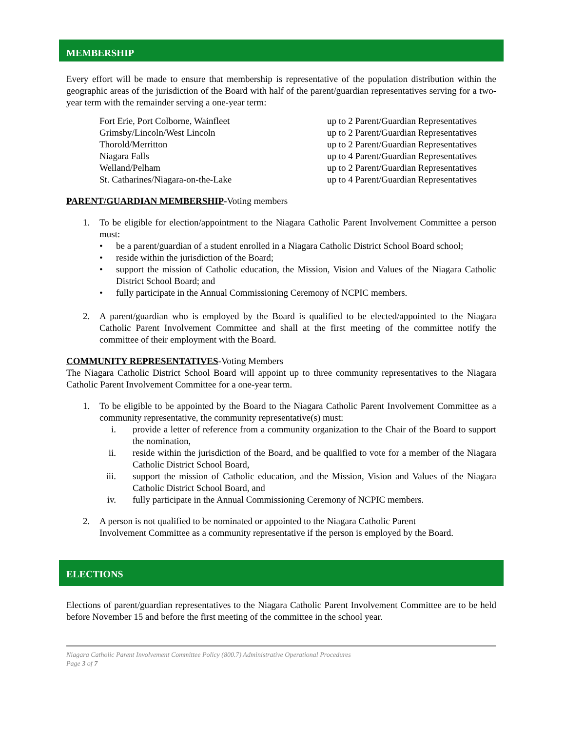MEMBERSHIP
Every effort will be made to ensure that membership is representative of the population distribution within the geographic areas of the jurisdiction of the Board with half of the parent/guardian representatives serving for a two-year term with the remainder serving a one-year term:
| Fort Erie, Port Colborne, Wainfleet | up to 2 Parent/Guardian Representatives |
| Grimsby/Lincoln/West Lincoln | up to 2 Parent/Guardian Representatives |
| Thorold/Merritton | up to 2 Parent/Guardian Representatives |
| Niagara Falls | up to 4 Parent/Guardian Representatives |
| Welland/Pelham | up to 2 Parent/Guardian Representatives |
| St. Catharines/Niagara-on-the-Lake | up to 4 Parent/Guardian Representatives |
PARENT/GUARDIAN MEMBERSHIP-Voting members
1. To be eligible for election/appointment to the Niagara Catholic Parent Involvement Committee a person must:
• be a parent/guardian of a student enrolled in a Niagara Catholic District School Board school;
• reside within the jurisdiction of the Board;
• support the mission of Catholic education, the Mission, Vision and Values of the Niagara Catholic District School Board; and
• fully participate in the Annual Commissioning Ceremony of NCPIC members.
2. A parent/guardian who is employed by the Board is qualified to be elected/appointed to the Niagara Catholic Parent Involvement Committee and shall at the first meeting of the committee notify the committee of their employment with the Board.
COMMUNITY REPRESENTATIVES-Voting Members
The Niagara Catholic District School Board will appoint up to three community representatives to the Niagara Catholic Parent Involvement Committee for a one-year term.
1. To be eligible to be appointed by the Board to the Niagara Catholic Parent Involvement Committee as a community representative, the community representative(s) must:
i. provide a letter of reference from a community organization to the Chair of the Board to support the nomination,
ii.
reside within the jurisdiction of the Board, and be qualified to vote for a member of the Niagara Catholic District School Board,
iii.
support the mission of Catholic education, and the Mission, Vision and Values of the Niagara Catholic District School Board, and
iv.
fully participate in the Annual Commissioning Ceremony of NCPIC members.
2. A person is not qualified to be nominated or appointed to the Niagara Catholic Parent
Involvement Committee as a community representative if the person is employed by the Board.
ELECTIONS
Elections of parent/guardian representatives to the Niagara Catholic Parent Involvement Committee are to be held before November 15 and before the first meeting of the committee in the school year.
Niagara Catholic Parent Involvement Committee Policy (800.7) Administrative Operational Procedures
Page 3 of 7